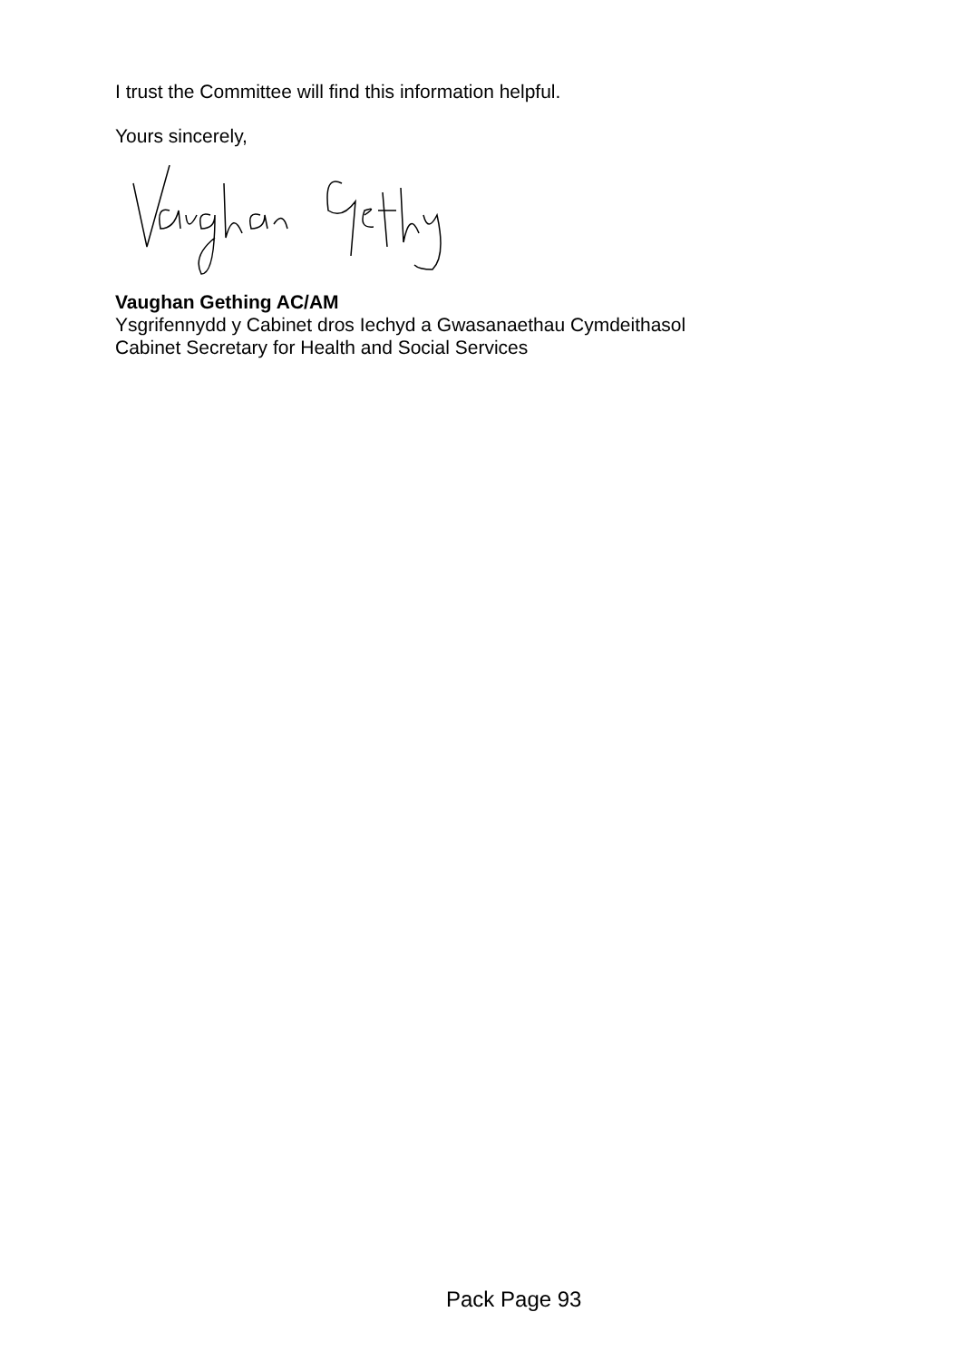I trust the Committee will find this information helpful.
Yours sincerely,
Vaughan Gething AC/AM
Ysgrifennydd y Cabinet dros Iechyd a Gwasanaethau Cymdeithasol
Cabinet Secretary for Health and Social Services
Pack Page 93